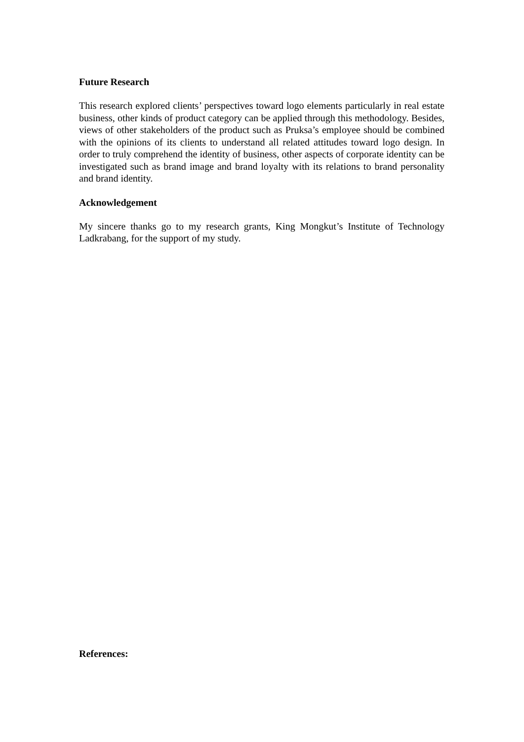Future Research
This research explored clients’ perspectives toward logo elements particularly in real estate business, other kinds of product category can be applied through this methodology. Besides, views of other stakeholders of the product such as Pruksa’s employee should be combined with the opinions of its clients to understand all related attitudes toward logo design. In order to truly comprehend the identity of business, other aspects of corporate identity can be investigated such as brand image and brand loyalty with its relations to brand personality and brand identity.
Acknowledgement
My sincere thanks go to my research grants, King Mongkut’s Institute of Technology Ladkrabang, for the support of my study.
References: